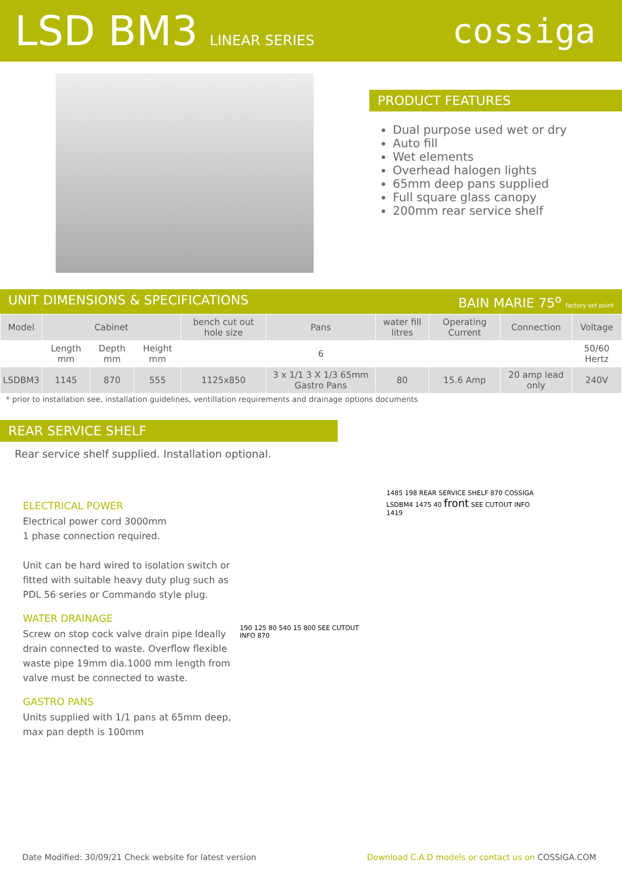LSD BM3 LINEAR SERIES
cossiga
PRODUCT FEATURES
Dual purpose used wet or dry
Auto fill
Wet elements
Overhead halogen lights
65mm deep pans supplied
Full square glass canopy
200mm rear service shelf
UNIT DIMENSIONS & SPECIFICATIONS BAIN MARIE 75<sup>o</sup> factory set point
| Model | Cabinet | | | bench cut out hole size | Pans | water fill litres | Operating Current | Connection | Voltage |
| --- | --- | --- | --- | --- | --- | --- | --- | --- | --- |
| | Length mm | Depth mm | Height mm | | 6 | | | | 50/60 Hertz |
| LSDBM3 | 1145 | 870 | 555 | 1125x850 | 3 x 1/1 3 X 1/3 65mm Gastro Pans | 80 | 15.6 Amp | 20 amp lead only | 240V |
* prior to installation see, installation guidelines, ventillation requirements and drainage options documents
REAR SERVICE SHELF
Rear service shelf supplied. Installation optional.
ELECTRICAL POWER
Electrical power cord 3000mm
1 phase connection required.
Unit can be hard wired to isolation switch or fitted with suitable heavy duty plug such as PDL 56 series or Commando style plug.
WATER DRAINAGE
Screw on stop cock valve drain pipe Ideally drain connected to waste. Overflow flexible waste pipe 19mm dia.1000 mm length from valve must be connected to waste.
GASTRO PANS
Units supplied with 1/1 pans at 65mm deep, max pan depth is 100mm
190 125 80 540 15 800 SEE CUTOUT INFO 870
1485 198 REAR SERVICE SHELF 870 COSSIGA LSDBM4 1475 40 front SEE CUTOUT INFO 1419
Date Modified: 30/09/21 Check website for latest version Download C.A.D models or contact us on COSSIGA.COM